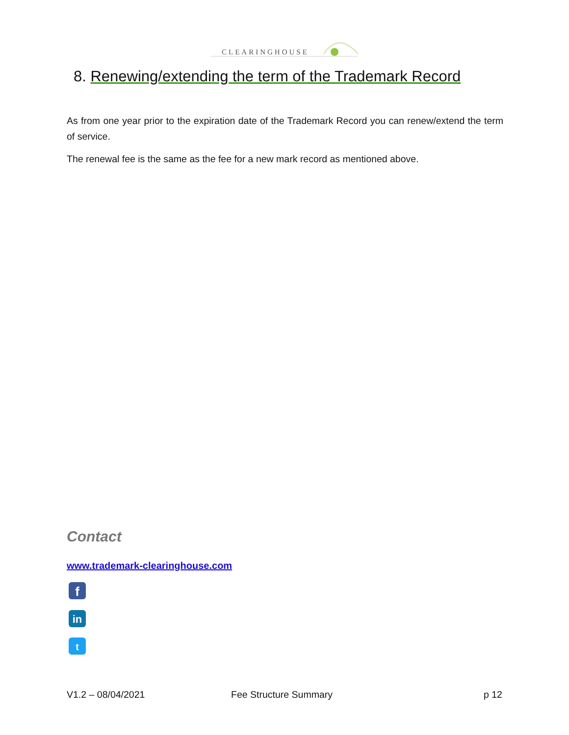CLEARINGHOUSE
8. Renewing/extending the term of the Trademark Record
As from one year prior to the expiration date of the Trademark Record you can renew/extend the term of service.
The renewal fee is the same as the fee for a new mark record as mentioned above.
Contact
www.trademark-clearinghouse.com
f
in
t
V1.2 – 08/04/2021 Fee Structure Summary p 12